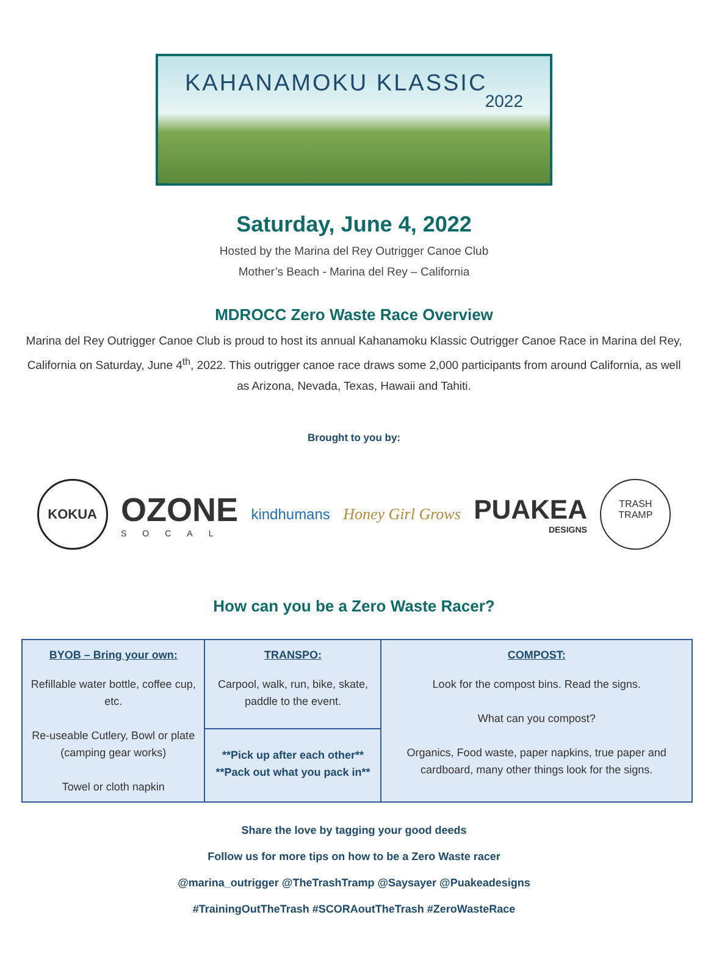KAHANAMOKU KLASSIC
2022
Saturday, June 4, 2022
Hosted by the Marina del Rey Outrigger Canoe Club
Mother’s Beach - Marina del Rey – California
MDROCC Zero Waste Race Overview
Marina del Rey Outrigger Canoe Club is proud to host its annual Kahanamoku Klassic Outrigger Canoe Race in Marina del Rey, California on Saturday, June 4<sup>th</sup>, 2022. This outrigger canoe race draws some 2,000 participants from around California, as well as Arizona, Nevada, Texas, Hawaii and Tahiti.
Brought to you by:
KOKUA
OZONE
SOCAL
kindhumans Honey Girl Grows
PUAKEA
DESIGNS
TRASH
TRAMP
How can you be a Zero Waste Racer?
| BYOB – Bring your own: | TRANSPO: | COMPOST: |
| --- | --- | --- |
| Refillable water bottle, coffee cup, etc. Re-useable Cutlery, Bowl or plate (camping gear works) Towel or cloth napkin | Carpool, walk, run, bike, skate, paddle to the event. | Look for the compost bins. Read the signs. What can you compost? Organics, Food waste, paper napkins, true paper and cardboard, many other things look for the signs. |
| | **Pick up after each other** **Pack out what you pack in** | |
Share the love by tagging your good deeds
Follow us for more tips on how to be a Zero Waste racer
@marina_outrigger @TheTrashTramp @Saysayer @Puakeadesigns
#TrainingOutTheTrash #SCORAoutTheTrash #ZeroWasteRace